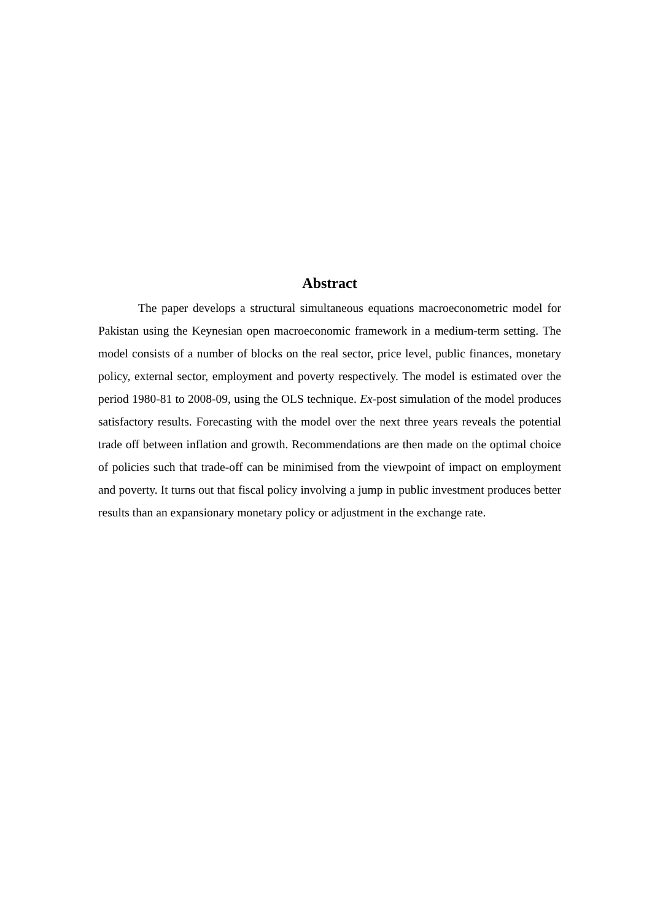Abstract
The paper develops a structural simultaneous equations macroeconometric model for Pakistan using the Keynesian open macroeconomic framework in a medium-term setting. The model consists of a number of blocks on the real sector, price level, public finances, monetary policy, external sector, employment and poverty respectively. The model is estimated over the period 1980-81 to 2008-09, using the OLS technique. Ex-post simulation of the model produces satisfactory results. Forecasting with the model over the next three years reveals the potential trade off between inflation and growth. Recommendations are then made on the optimal choice of policies such that trade-off can be minimised from the viewpoint of impact on employment and poverty. It turns out that fiscal policy involving a jump in public investment produces better results than an expansionary monetary policy or adjustment in the exchange rate.